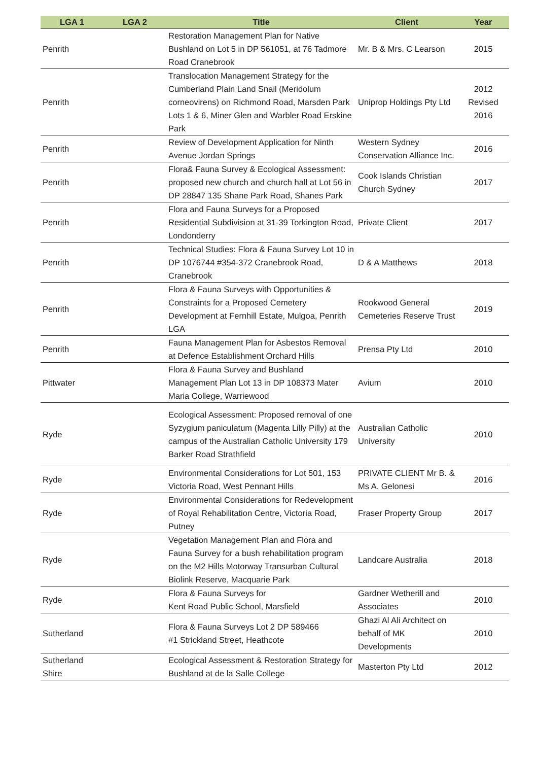| LGA 1 | LGA 2 | Title | Client | Year |
| --- | --- | --- | --- | --- |
| Penrith | | Restoration Management Plan for Native Bushland on Lot 5 in DP 561051, at 76 Tadmore Road Cranebrook | Mr. B & Mrs. C Learson | 2015 |
| Penrith | | Translocation Management Strategy for the Cumberland Plain Land Snail (Meridolum corneovirens) on Richmond Road, Marsden Park Lots 1 & 6, Miner Glen and Warbler Road Erskine Park | Uniprop Holdings Pty Ltd | 2012 Revised 2016 |
| Penrith | | Review of Development Application for Ninth Avenue Jordan Springs | Western Sydney Conservation Alliance Inc. | 2016 |
| Penrith | | Flora& Fauna Survey & Ecological Assessment: proposed new church and church hall at Lot 56 in DP 28847 135 Shane Park Road, Shanes Park | Cook Islands Christian Church Sydney | 2017 |
| Penrith | | Flora and Fauna Surveys for a Proposed Residential Subdivision at 31-39 Torkington Road, Londonderry | Private Client | 2017 |
| Penrith | | Technical Studies: Flora & Fauna Survey Lot 10 in DP 1076744 #354-372 Cranebrook Road, Cranebrook | D & A Matthews | 2018 |
| Penrith | | Flora & Fauna Surveys with Opportunities & Constraints for a Proposed Cemetery Development at Fernhill Estate, Mulgoa, Penrith LGA | Rookwood General Cemeteries Reserve Trust | 2019 |
| Penrith | | Fauna Management Plan for Asbestos Removal at Defence Establishment Orchard Hills | Prensa Pty Ltd | 2010 |
| Pittwater | | Flora & Fauna Survey and Bushland Management Plan Lot 13 in DP 108373 Mater Maria College, Warriewood | Avium | 2010 |
| Ryde | | Ecological Assessment: Proposed removal of one Syzygium paniculatum (Magenta Lilly Pilly) at the campus of the Australian Catholic University 179 Barker Road Strathfield | Australian Catholic University | 2010 |
| Ryde | | Environmental Considerations for Lot 501, 153 Victoria Road, West Pennant Hills | PRIVATE CLIENT Mr B. & Ms A. Gelonesi | 2016 |
| Ryde | | Environmental Considerations for Redevelopment of Royal Rehabilitation Centre, Victoria Road, Putney | Fraser Property Group | 2017 |
| Ryde | | Vegetation Management Plan and Flora and Fauna Survey for a bush rehabilitation program on the M2 Hills Motorway Transurban Cultural Biolink Reserve, Macquarie Park | Landcare Australia | 2018 |
| Ryde | | Flora & Fauna Surveys for Kent Road Public School, Marsfield | Gardner Wetherill and Associates | 2010 |
| Sutherland | | Flora & Fauna Surveys Lot 2 DP 589466 #1 Strickland Street, Heathcote | Ghazi Al Ali Architect on behalf of MK Developments | 2010 |
| Sutherland Shire | | Ecological Assessment & Restoration Strategy for Bushland at de la Salle College | Masterton Pty Ltd | 2012 |